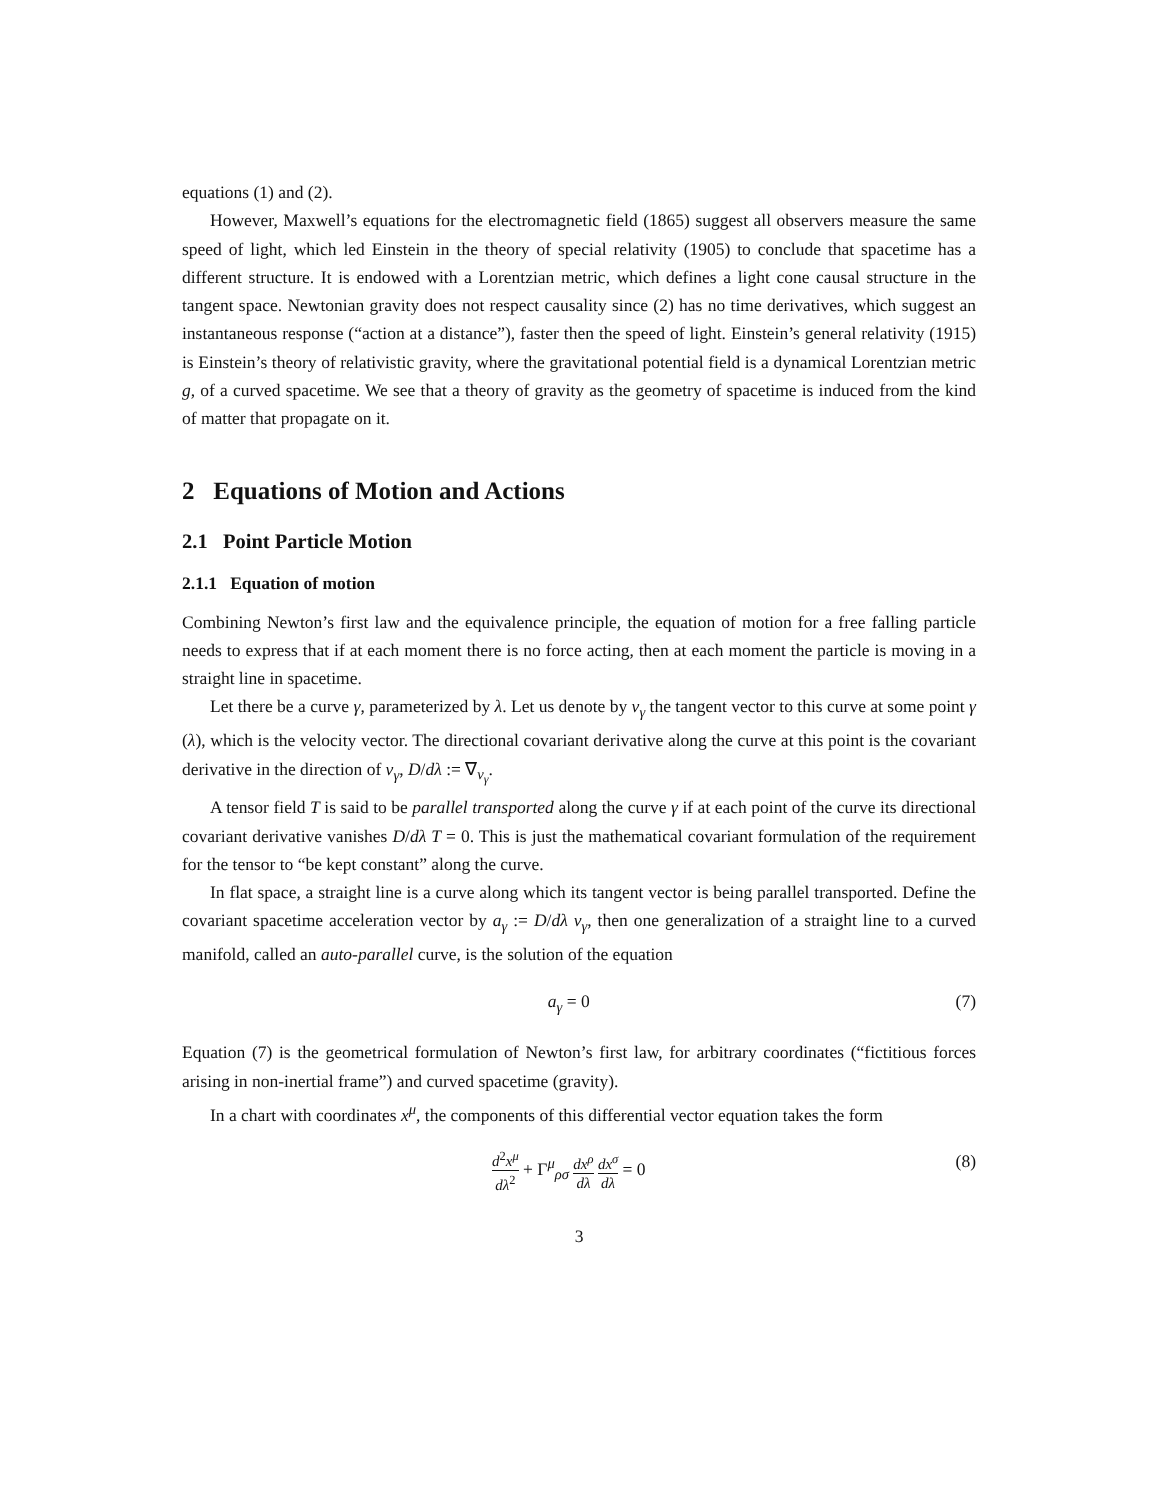equations (1) and (2).
However, Maxwell’s equations for the electromagnetic field (1865) suggest all observers measure the same speed of light, which led Einstein in the theory of special relativity (1905) to conclude that spacetime has a different structure. It is endowed with a Lorentzian metric, which defines a light cone causal structure in the tangent space. Newtonian gravity does not respect causality since (2) has no time derivatives, which suggest an instantaneous response (“action at a distance”), faster then the speed of light. Einstein’s general relativity (1915) is Einstein’s theory of relativistic gravity, where the gravitational potential field is a dynamical Lorentzian metric g, of a curved spacetime. We see that a theory of gravity as the geometry of spacetime is induced from the kind of matter that propagate on it.
2 Equations of Motion and Actions
2.1 Point Particle Motion
2.1.1 Equation of motion
Combining Newton’s first law and the equivalence principle, the equation of motion for a free falling particle needs to express that if at each moment there is no force acting, then at each moment the particle is moving in a straight line in spacetime.
Let there be a curve γ, parameterized by λ. Let us denote by v<sub>γ</sub> the tangent vector to this curve at some point γ (λ), which is the velocity vector. The directional covariant derivative along the curve at this point is the covariant derivative in the direction of v<sub>γ</sub>, D/dλ := ∇<sub>v<sub>γ</sub></sub>.
A tensor field T is said to be parallel transported along the curve γ if at each point of the curve its directional covariant derivative vanishes D/dλ T = 0. This is just the mathematical covariant formulation of the requirement for the tensor to “be kept constant” along the curve.
In flat space, a straight line is a curve along which its tangent vector is being parallel transported. Define the covariant spacetime acceleration vector by a<sub>γ</sub> := D/dλ v<sub>γ</sub>, then one generalization of a straight line to a curved manifold, called an auto-parallel curve, is the solution of the equation
a<sub>γ</sub> = 0 (7)
Equation (7) is the geometrical formulation of Newton’s first law, for arbitrary coordinates (“fictitious forces arising in non-inertial frame”) and curved spacetime (gravity).
In a chart with coordinates x<sup>μ</sup>, the components of this differential vector equation takes the form
d<sup>2</sup>x<sup>μ</sup> dλ<sup>2</sup> + Γ<sup>μ</sup><sub>ρσ</sub> dx<sup>ρ</sup> dλ dx<sup>σ</sup> dλ = 0 (8)
3